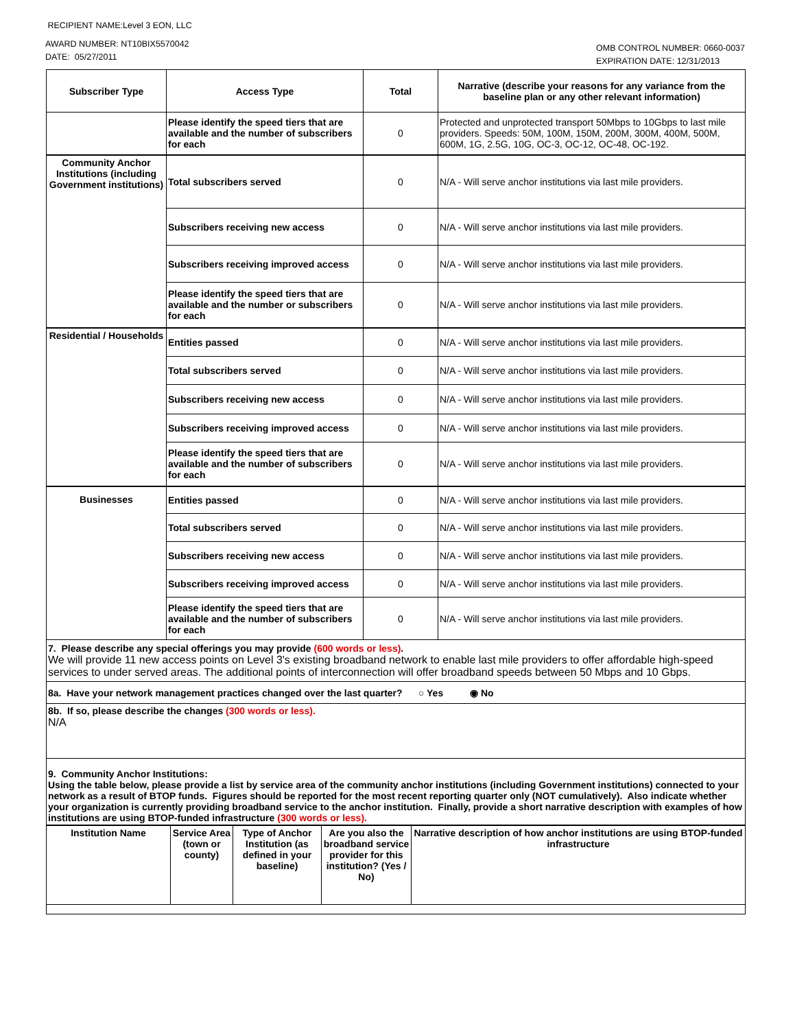RECIPIENT NAME:Level 3 EON, LLC
AWARD NUMBER: NT10BIX5570042
DATE: 05/27/2011
OMB CONTROL NUMBER: 0660-0037
EXPIRATION DATE: 12/31/2013
| Subscriber Type | Access Type | Total | Narrative (describe your reasons for any variance from the baseline plan or any other relevant information) |
| --- | --- | --- | --- |
| | Please identify the speed tiers that are available and the number of subscribers for each | 0 | Protected and unprotected transport 50Mbps to 10Gbps to last mile providers. Speeds: 50M, 100M, 150M, 200M, 300M, 400M, 500M, 600M, 1G, 2.5G, 10G, OC-3, OC-12, OC-48, OC-192. |
| Community Anchor Institutions (including Government institutions) | Total subscribers served | 0 | N/A - Will serve anchor institutions via last mile providers. |
| | Subscribers receiving new access | 0 | N/A - Will serve anchor institutions via last mile providers. |
| | Subscribers receiving improved access | 0 | N/A - Will serve anchor institutions via last mile providers. |
| | Please identify the speed tiers that are available and the number or subscribers for each | 0 | N/A - Will serve anchor institutions via last mile providers. |
| Residential / Households | Entities passed | 0 | N/A - Will serve anchor institutions via last mile providers. |
| | Total subscribers served | 0 | N/A - Will serve anchor institutions via last mile providers. |
| | Subscribers receiving new access | 0 | N/A - Will serve anchor institutions via last mile providers. |
| | Subscribers receiving improved access | 0 | N/A - Will serve anchor institutions via last mile providers. |
| | Please identify the speed tiers that are available and the number of subscribers for each | 0 | N/A - Will serve anchor institutions via last mile providers. |
| Businesses | Entities passed | 0 | N/A - Will serve anchor institutions via last mile providers. |
| | Total subscribers served | 0 | N/A - Will serve anchor institutions via last mile providers. |
| | Subscribers receiving new access | 0 | N/A - Will serve anchor institutions via last mile providers. |
| | Subscribers receiving improved access | 0 | N/A - Will serve anchor institutions via last mile providers. |
| | Please identify the speed tiers that are available and the number of subscribers for each | 0 | N/A - Will serve anchor institutions via last mile providers. |
| 7. Please describe any special offerings you may provide (600 words or less) . We will provide 11 new access points on Level 3's existing broadband network to enable last mile providers to offer affordable high-speed services to under served areas. The additional points of interconnection will offer broadband speeds between 50 Mbps and 10 Gbps. | | | |
| 8a. Have your network management practices changed over the last quarter? ○ Yes ◉ No | | | |
| 8b. If so, please describe the changes (300 words or less). N/A | | | |
| 9. Community Anchor Institutions: Using the table below, please provide a list by service area of the community anchor institutions (including Government institutions) connected to your network as a result of BTOP funds. Figures should be reported for the most recent reporting quarter only (NOT cumulatively). Also indicate whether your organization is currently providing broadband service to the anchor institution. Finally, provide a short narrative description with examples of how institutions are using BTOP-funded infrastructure (300 words or less). | | | |
| Institution Name | Service Area (town or county) | Type of Anchor Institution (as defined in your baseline) | Are you also the broadband service provider for this institution? (Yes / No) | Narrative description of how anchor institutions are using BTOP-funded infrastructure |
| --- | --- | --- | --- | --- |